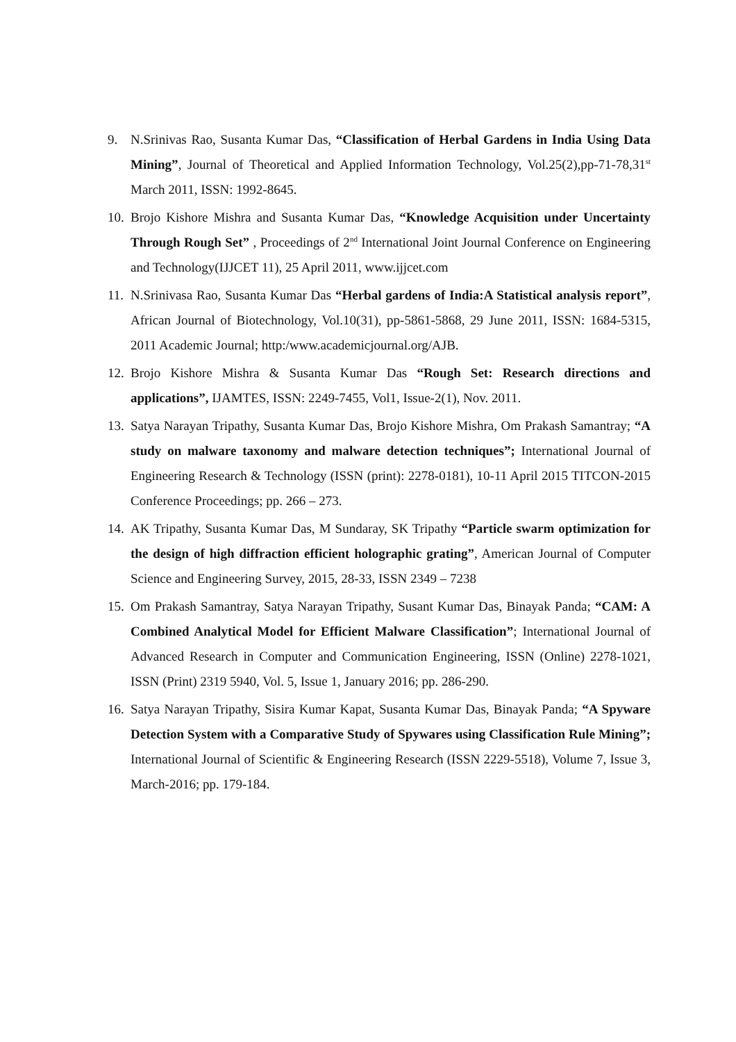9. N.Srinivas Rao, Susanta Kumar Das, “Classification of Herbal Gardens in India Using Data Mining”, Journal of Theoretical and Applied Information Technology, Vol.25(2),pp-71-78,31<sup>st</sup> March 2011, ISSN: 1992-8645.
10.
Brojo Kishore Mishra and Susanta Kumar Das, “Knowledge Acquisition under Uncertainty Through Rough Set” , Proceedings of 2<sup>nd</sup> International Joint Journal Conference on Engineering and Technology(IJJCET 11), 25 April 2011, www.ijjcet.com
11.
N.Srinivasa Rao, Susanta Kumar Das “Herbal gardens of India:A Statistical analysis report”, African Journal of Biotechnology, Vol.10(31), pp-5861-5868, 29 June 2011, ISSN: 1684-5315, 2011 Academic Journal; http:/www.academicjournal.org/AJB.
12.
Brojo Kishore Mishra & Susanta Kumar Das “Rough Set: Research directions and applications”, IJAMTES, ISSN: 2249-7455, Vol1, Issue-2(1), Nov. 2011.
13.
Satya Narayan Tripathy, Susanta Kumar Das, Brojo Kishore Mishra, Om Prakash Samantray; “A study on malware taxonomy and malware detection techniques”; International Journal of Engineering Research & Technology (ISSN (print): 2278-0181), 10-11 April 2015 TITCON-2015 Conference Proceedings; pp. 266 – 273.
14.
AK Tripathy, Susanta Kumar Das, M Sundaray, SK Tripathy “Particle swarm optimization for the design of high diffraction efficient holographic grating”, American Journal of Computer Science and Engineering Survey, 2015, 28-33, ISSN 2349 – 7238
15.
Om Prakash Samantray, Satya Narayan Tripathy, Susant Kumar Das, Binayak Panda; “CAM: A Combined Analytical Model for Efficient Malware Classification”; International Journal of Advanced Research in Computer and Communication Engineering, ISSN (Online) 2278-1021, ISSN (Print) 2319 5940, Vol. 5, Issue 1, January 2016; pp. 286-290.
16.
Satya Narayan Tripathy, Sisira Kumar Kapat, Susanta Kumar Das, Binayak Panda; “A Spyware Detection System with a Comparative Study of Spywares using Classification Rule Mining”; International Journal of Scientific & Engineering Research (ISSN 2229-5518), Volume 7, Issue 3, March-2016; pp. 179-184.